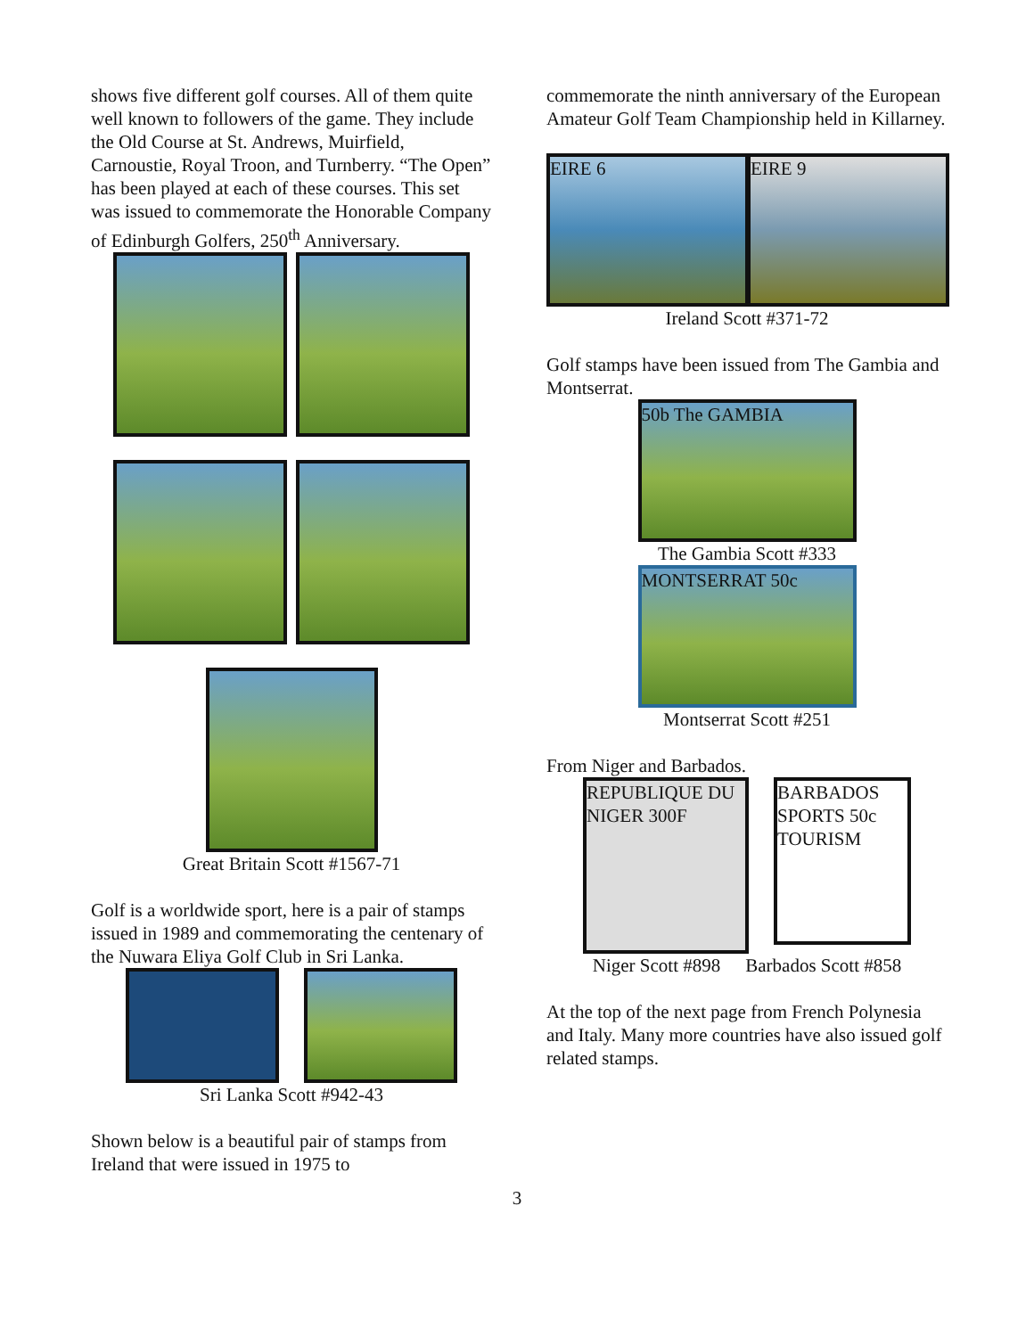shows five different golf courses. All of them quite well known to followers of the game. They include the Old Course at St. Andrews, Muirfield, Carnoustie, Royal Troon, and Turnberry. “The Open” has been played at each of these courses. This set was issued to commemorate the Honorable Company of Edinburgh Golfers, 250<sup>th</sup> Anniversary.
Great Britain Scott #1567-71
Golf is a worldwide sport, here is a pair of stamps issued in 1989 and commemorating the centenary of the Nuwara Eliya Golf Club in Sri Lanka.
Sri Lanka Scott #942-43
Shown below is a beautiful pair of stamps from Ireland that were issued in 1975 to
commemorate the ninth anniversary of the European Amateur Golf Team Championship held in Killarney.
EIRE 6 EIRE 9
Ireland Scott #371-72
Golf stamps have been issued from The Gambia and Montserrat.
50b The GAMBIA
The Gambia Scott #333
MONTSERRAT 50c
Montserrat Scott #251
From Niger and Barbados.
REPUBLIQUE DU NIGER 300F
BARBADOS SPORTS 50c TOURISM
Niger Scott #898 Barbados Scott #858
At the top of the next page from French Polynesia and Italy. Many more countries have also issued golf related stamps.
3